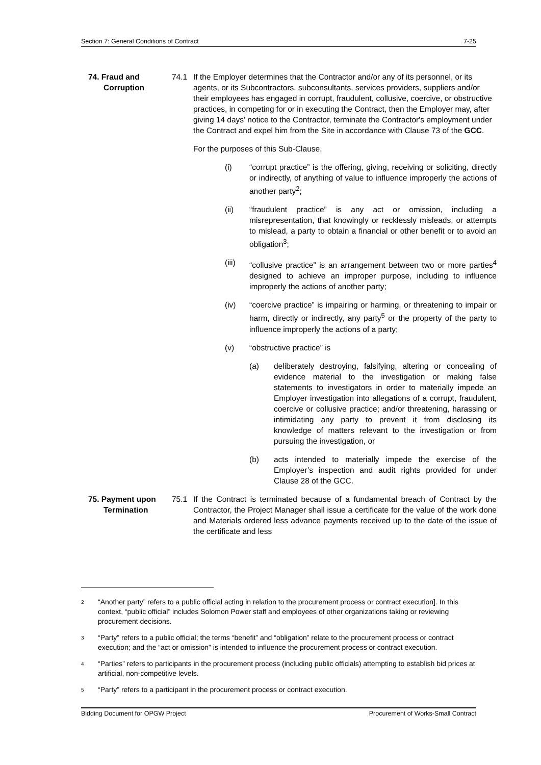Section 7: General Conditions of Contract 7-25
74. Fraud and
Corruption
74.1 If the Employer determines that the Contractor and/or any of its personnel, or its agents, or its Subcontractors, subconsultants, services providers, suppliers and/or their employees has engaged in corrupt, fraudulent, collusive, coercive, or obstructive practices, in competing for or in executing the Contract, then the Employer may, after giving 14 days’ notice to the Contractor, terminate the Contractor's employment under the Contract and expel him from the Site in accordance with Clause 73 of the GCC.
For the purposes of this Sub-Clause,
(i) “corrupt practice” is the offering, giving, receiving or soliciting, directly or indirectly, of anything of value to influence improperly the actions of another party<sup>2</sup>;
(ii) “fraudulent practice” is any act or omission, including a misrepresentation, that knowingly or recklessly misleads, or attempts to mislead, a party to obtain a financial or other benefit or to avoid an obligation<sup>3</sup>;
(iii) “collusive practice” is an arrangement between two or more parties<sup>4</sup> designed to achieve an improper purpose, including to influence improperly the actions of another party;
(iv) “coercive practice” is impairing or harming, or threatening to impair or harm, directly or indirectly, any party<sup>5</sup> or the property of the party to influence improperly the actions of a party;
(v) “obstructive practice” is
(a) deliberately destroying, falsifying, altering or concealing of evidence material to the investigation or making false statements to investigators in order to materially impede an Employer investigation into allegations of a corrupt, fraudulent, coercive or collusive practice; and/or threatening, harassing or intimidating any party to prevent it from disclosing its knowledge of matters relevant to the investigation or from pursuing the investigation, or
(b) acts intended to materially impede the exercise of the Employer’s inspection and audit rights provided for under Clause 28 of the GCC.
75. Payment upon
Termination
75.1 If the Contract is terminated because of a fundamental breach of Contract by the Contractor, the Project Manager shall issue a certificate for the value of the work done and Materials ordered less advance payments received up to the date of the issue of the certificate and less
2
“Another party” refers to a public official acting in relation to the procurement process or contract execution]. In this context, “public official” includes Solomon Power staff and employees of other organizations taking or reviewing procurement decisions.
3
“Party” refers to a public official; the terms “benefit” and “obligation” relate to the procurement process or contract execution; and the “act or omission” is intended to influence the procurement process or contract execution.
4
“Parties” refers to participants in the procurement process (including public officials) attempting to establish bid prices at artificial, non-competitive levels.
5
“Party” refers to a participant in the procurement process or contract execution.
Bidding Document for OPGW Project Procurement of Works-Small Contract